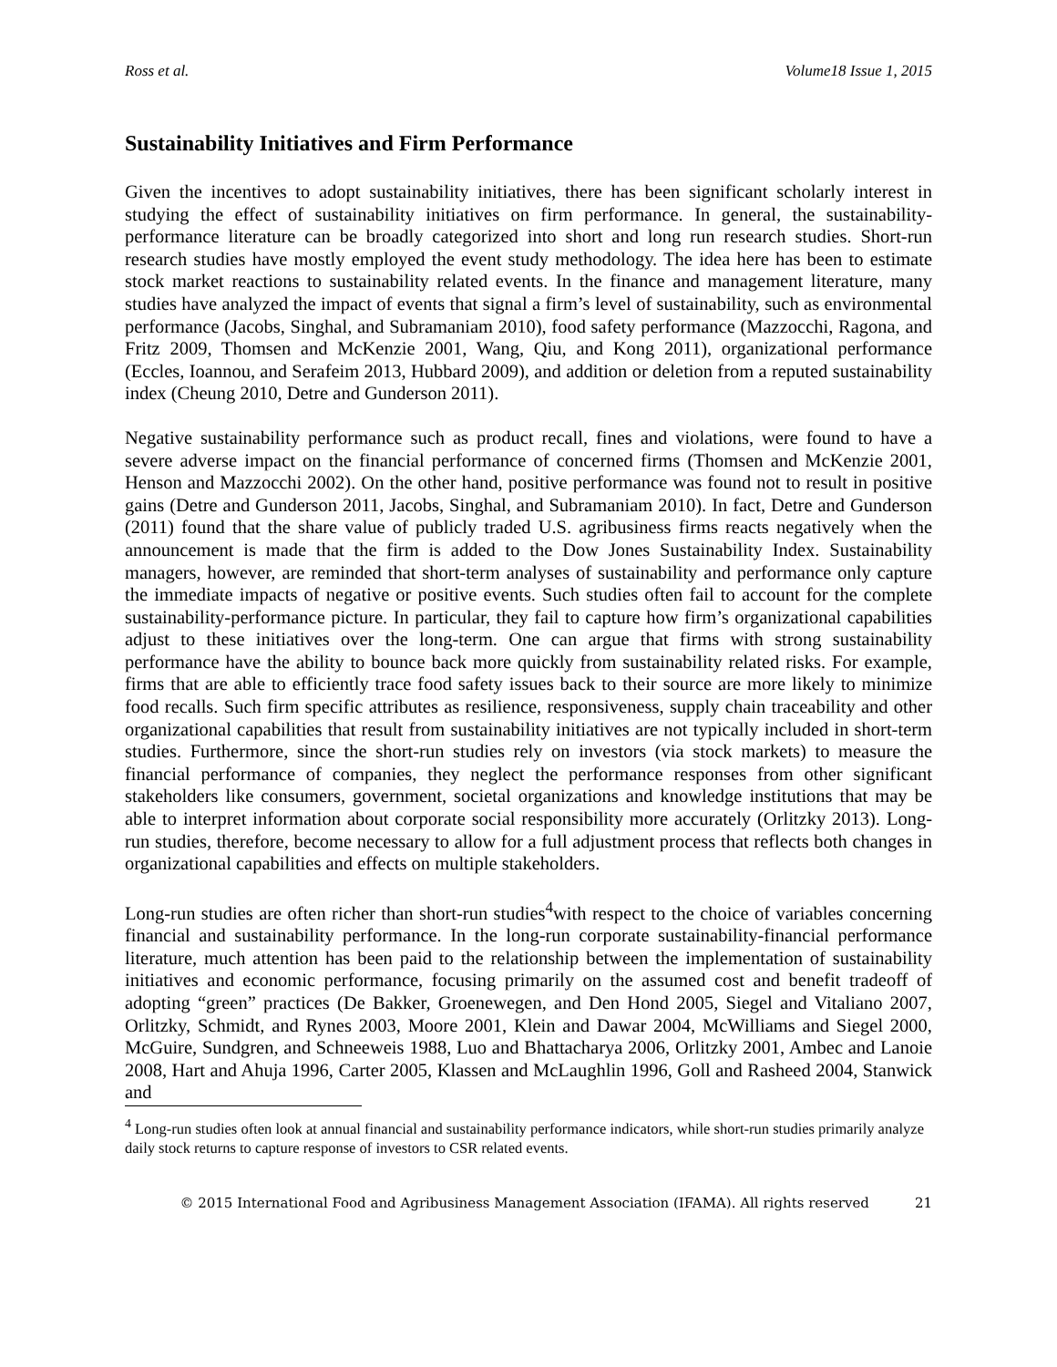Ross et al. Volume18 Issue 1, 2015
Sustainability Initiatives and Firm Performance
Given the incentives to adopt sustainability initiatives, there has been significant scholarly interest in studying the effect of sustainability initiatives on firm performance. In general, the sustainability-performance literature can be broadly categorized into short and long run research studies. Short-run research studies have mostly employed the event study methodology. The idea here has been to estimate stock market reactions to sustainability related events. In the finance and management literature, many studies have analyzed the impact of events that signal a firm’s level of sustainability, such as environmental performance (Jacobs, Singhal, and Subramaniam 2010), food safety performance (Mazzocchi, Ragona, and Fritz 2009, Thomsen and McKenzie 2001, Wang, Qiu, and Kong 2011), organizational performance (Eccles, Ioannou, and Serafeim 2013, Hubbard 2009), and addition or deletion from a reputed sustainability index (Cheung 2010, Detre and Gunderson 2011).
Negative sustainability performance such as product recall, fines and violations, were found to have a severe adverse impact on the financial performance of concerned firms (Thomsen and McKenzie 2001, Henson and Mazzocchi 2002). On the other hand, positive performance was found not to result in positive gains (Detre and Gunderson 2011, Jacobs, Singhal, and Subramaniam 2010). In fact, Detre and Gunderson (2011) found that the share value of publicly traded U.S. agribusiness firms reacts negatively when the announcement is made that the firm is added to the Dow Jones Sustainability Index. Sustainability managers, however, are reminded that short-term analyses of sustainability and performance only capture the immediate impacts of negative or positive events. Such studies often fail to account for the complete sustainability-performance picture. In particular, they fail to capture how firm’s organizational capabilities adjust to these initiatives over the long-term. One can argue that firms with strong sustainability performance have the ability to bounce back more quickly from sustainability related risks. For example, firms that are able to efficiently trace food safety issues back to their source are more likely to minimize food recalls. Such firm specific attributes as resilience, responsiveness, supply chain traceability and other organizational capabilities that result from sustainability initiatives are not typically included in short-term studies. Furthermore, since the short-run studies rely on investors (via stock markets) to measure the financial performance of companies, they neglect the performance responses from other significant stakeholders like consumers, government, societal organizations and knowledge institutions that may be able to interpret information about corporate social responsibility more accurately (Orlitzky 2013). Long-run studies, therefore, become necessary to allow for a full adjustment process that reflects both changes in organizational capabilities and effects on multiple stakeholders.
Long-run studies are often richer than short-run studies<sup>4</sup>with respect to the choice of variables concerning financial and sustainability performance. In the long-run corporate sustainability-financial performance literature, much attention has been paid to the relationship between the implementation of sustainability initiatives and economic performance, focusing primarily on the assumed cost and benefit tradeoff of adopting “green” practices (De Bakker, Groenewegen, and Den Hond 2005, Siegel and Vitaliano 2007, Orlitzky, Schmidt, and Rynes 2003, Moore 2001, Klein and Dawar 2004, McWilliams and Siegel 2000, McGuire, Sundgren, and Schneeweis 1988, Luo and Bhattacharya 2006, Orlitzky 2001, Ambec and Lanoie 2008, Hart and Ahuja 1996, Carter 2005, Klassen and McLaughlin 1996, Goll and Rasheed 2004, Stanwick and
<sup>4</sup> Long-run studies often look at annual financial and sustainability performance indicators, while short-run studies primarily analyze daily stock returns to capture response of investors to CSR related events.
© 2015 International Food and Agribusiness Management Association (IFAMA). All rights reserved 21